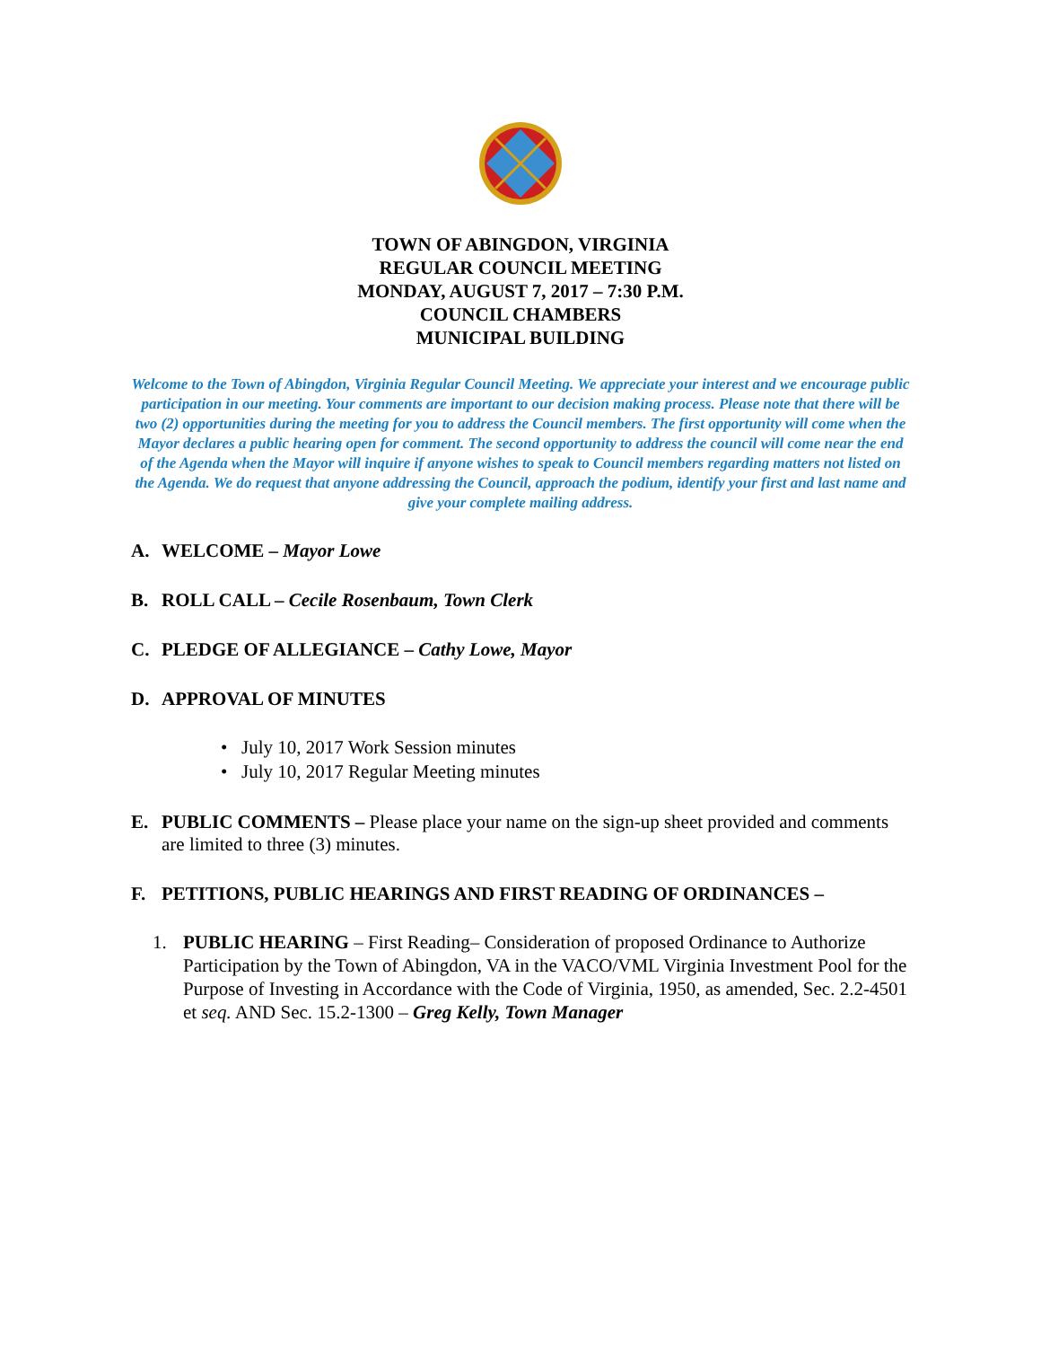TOWN OF ABINGDON, VIRGINIA
REGULAR COUNCIL MEETING
MONDAY, AUGUST 7, 2017 – 7:30 P.M.
COUNCIL CHAMBERS
MUNICIPAL BUILDING
Welcome to the Town of Abingdon, Virginia Regular Council Meeting. We appreciate your interest and we encourage public participation in our meeting. Your comments are important to our decision making process. Please note that there will be two (2) opportunities during the meeting for you to address the Council members. The first opportunity will come when the Mayor declares a public hearing open for comment. The second opportunity to address the council will come near the end of the Agenda when the Mayor will inquire if anyone wishes to speak to Council members regarding matters not listed on the Agenda. We do request that anyone addressing the Council, approach the podium, identify your first and last name and give your complete mailing address.
A. WELCOME – Mayor Lowe
B. ROLL CALL – Cecile Rosenbaum, Town Clerk
C. PLEDGE OF ALLEGIANCE – Cathy Lowe, Mayor
D. APPROVAL OF MINUTES
• July 10, 2017 Work Session minutes
• July 10, 2017 Regular Meeting minutes
E. PUBLIC COMMENTS – Please place your name on the sign-up sheet provided and comments are limited to three (3) minutes.
F. PETITIONS, PUBLIC HEARINGS AND FIRST READING OF ORDINANCES –
1. PUBLIC HEARING – First Reading– Consideration of proposed Ordinance to Authorize Participation by the Town of Abingdon, VA in the VACO/VML Virginia Investment Pool for the Purpose of Investing in Accordance with the Code of Virginia, 1950, as amended, Sec. 2.2-4501 et seq. AND Sec. 15.2-1300 – Greg Kelly, Town Manager